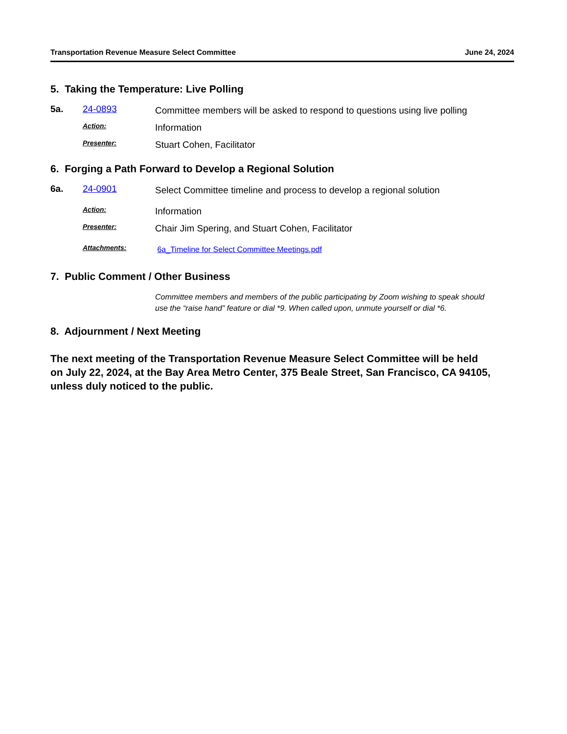Transportation Revenue Measure Select Committee June 24, 2024
5. Taking the Temperature: Live Polling
5a. 24-0893
Committee members will be asked to respond to questions using live polling
Action:
Information
Presenter:
Stuart Cohen, Facilitator
6. Forging a Path Forward to Develop a Regional Solution
6a. 24-0901
Select Committee timeline and process to develop a regional solution
Action:
Information
Presenter:
Chair Jim Spering, and Stuart Cohen, Facilitator
Attachments:
6a_Timeline for Select Committee Meetings.pdf
7. Public Comment / Other Business
Committee members and members of the public participating by Zoom wishing to speak should use the “raise hand” feature or dial *9. When called upon, unmute yourself or dial *6.
8. Adjournment / Next Meeting
The next meeting of the Transportation Revenue Measure Select Committee will be held on July 22, 2024, at the Bay Area Metro Center, 375 Beale Street, San Francisco, CA 94105, unless duly noticed to the public.